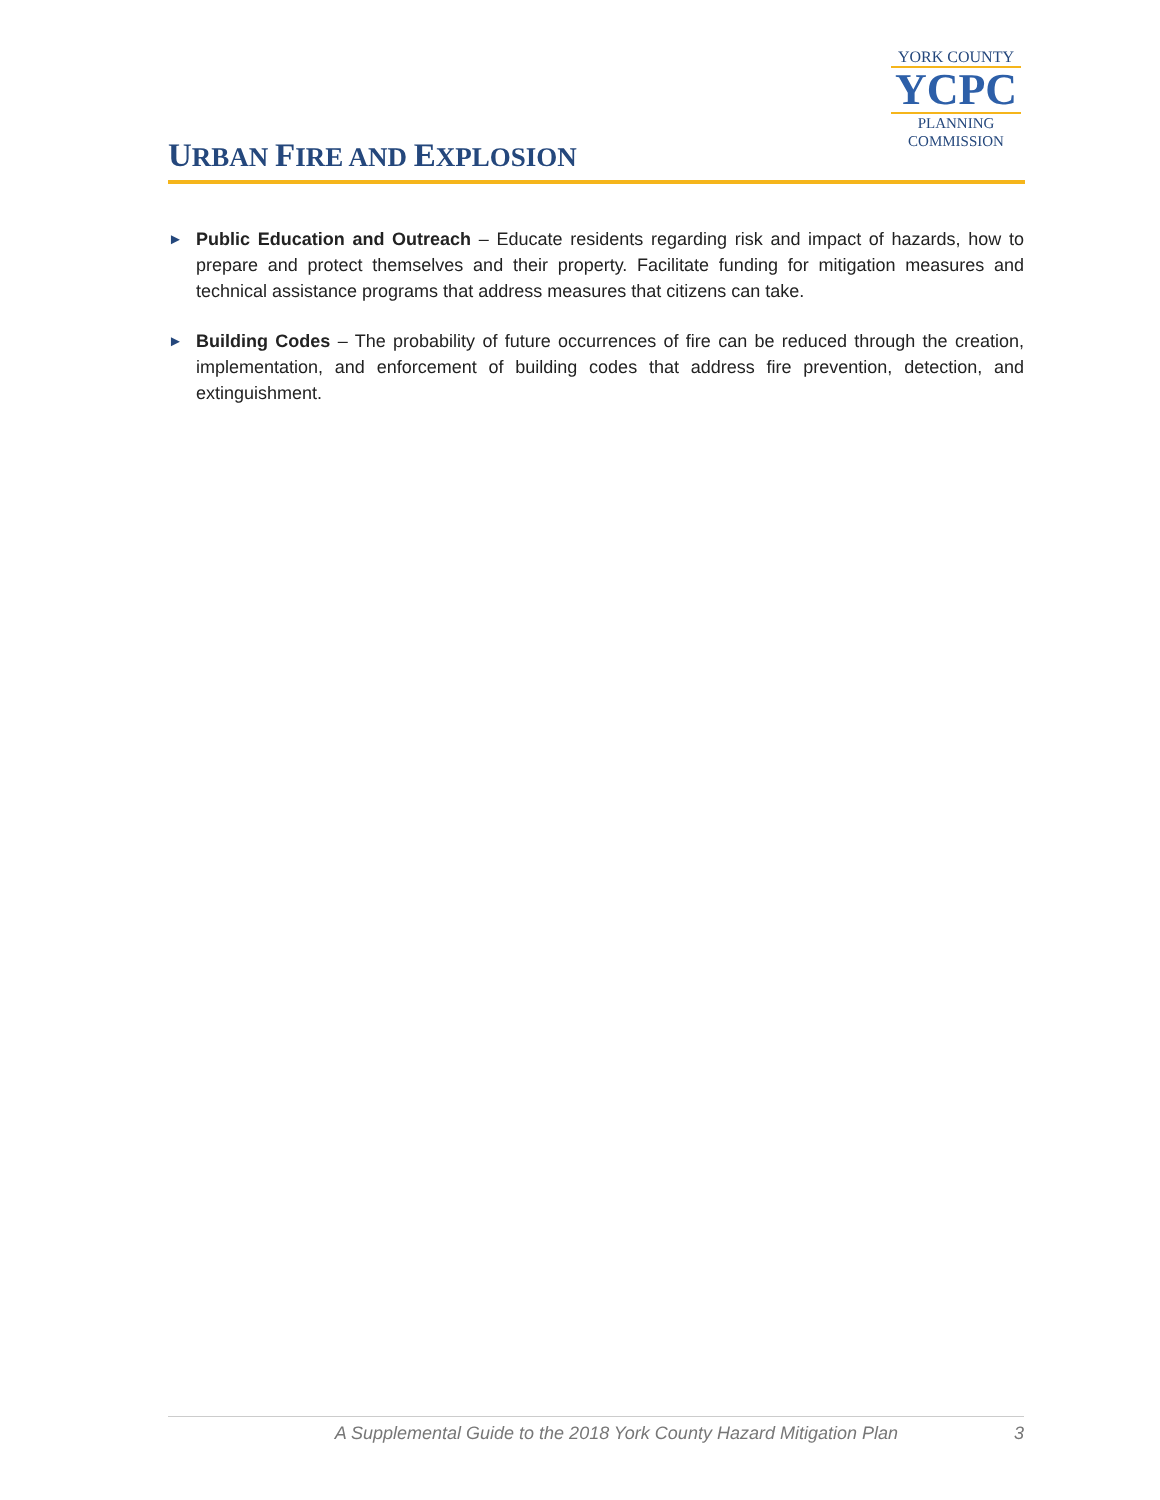URBAN FIRE AND EXPLOSION
YORK COUNTY
YCPC
PLANNING
COMMISSION
► Public Education and Outreach – Educate residents regarding risk and impact of hazards, how to prepare and protect themselves and their property. Facilitate funding for mitigation measures and technical assistance programs that address measures that citizens can take.
► Building Codes – The probability of future occurrences of fire can be reduced through the creation, implementation, and enforcement of building codes that address fire prevention, detection, and extinguishment.
A Supplemental Guide to the 2018 York County Hazard Mitigation Plan 3